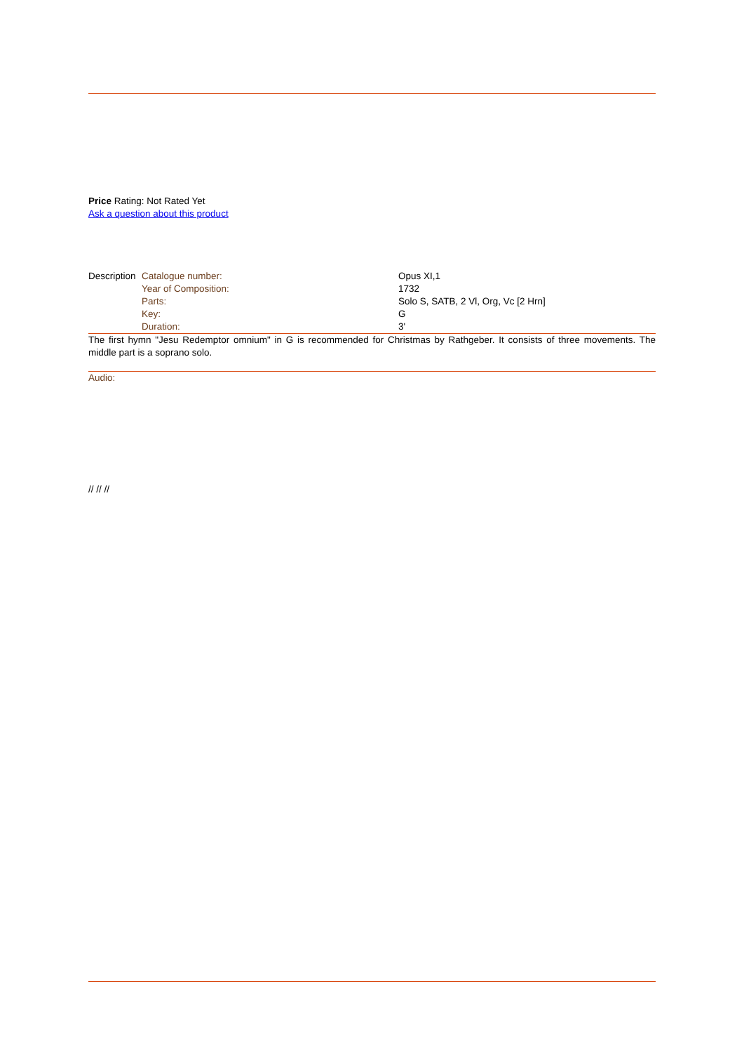Price Rating: Not Rated Yet
Ask a question about this product
| Description | Catalogue number: | Opus XI,1 |
| | Year of Composition: | 1732 |
| | Parts: | Solo S, SATB, 2 Vl, Org, Vc [2 Hrn] |
| | Key: | G |
| | Duration: | 3' |
The first hymn "Jesu Redemptor omnium" in G is recommended for Christmas by Rathgeber. It consists of three movements. The middle part is a soprano solo.
Audio:
// // //